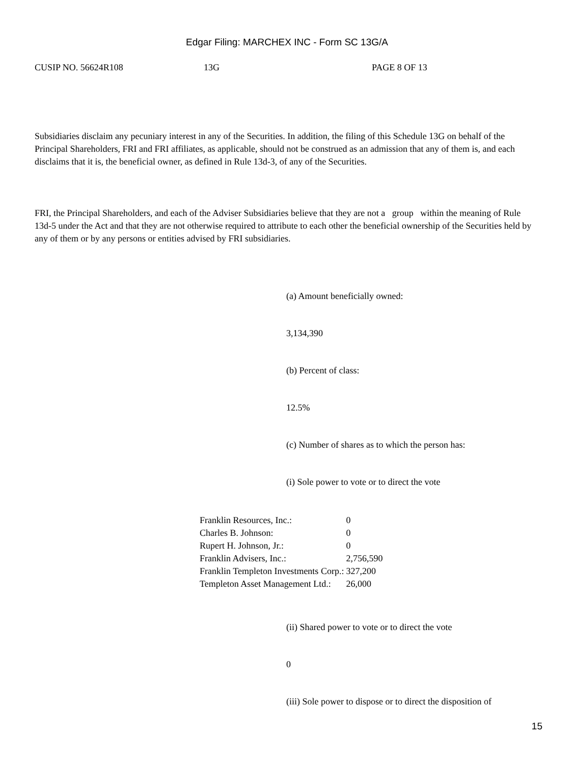Edgar Filing: MARCHEX INC - Form SC 13G/A
CUSIP NO. 56624R108 13G PAGE 8 OF 13
Subsidiaries disclaim any pecuniary interest in any of the Securities. In addition, the filing of this Schedule 13G on behalf of the Principal Shareholders, FRI and FRI affiliates, as applicable, should not be construed as an admission that any of them is, and each disclaims that it is, the beneficial owner, as defined in Rule 13d-3, of any of the Securities.
FRI, the Principal Shareholders, and each of the Adviser Subsidiaries believe that they are not a group within the meaning of Rule 13d-5 under the Act and that they are not otherwise required to attribute to each other the beneficial ownership of the Securities held by any of them or by any persons or entities advised by FRI subsidiaries.
(a) Amount beneficially owned:
3,134,390
(b) Percent of class:
12.5%
(c) Number of shares as to which the person has:
(i) Sole power to vote or to direct the vote
| Franklin Resources, Inc.: | 0 |
| Charles B. Johnson: | 0 |
| Rupert H. Johnson, Jr.: | 0 |
| Franklin Advisers, Inc.: | 2,756,590 |
| Franklin Templeton Investments Corp.: | 327,200 |
| Templeton Asset Management Ltd.: | 26,000 |
(ii) Shared power to vote or to direct the vote
0
(iii) Sole power to dispose or to direct the disposition of
15